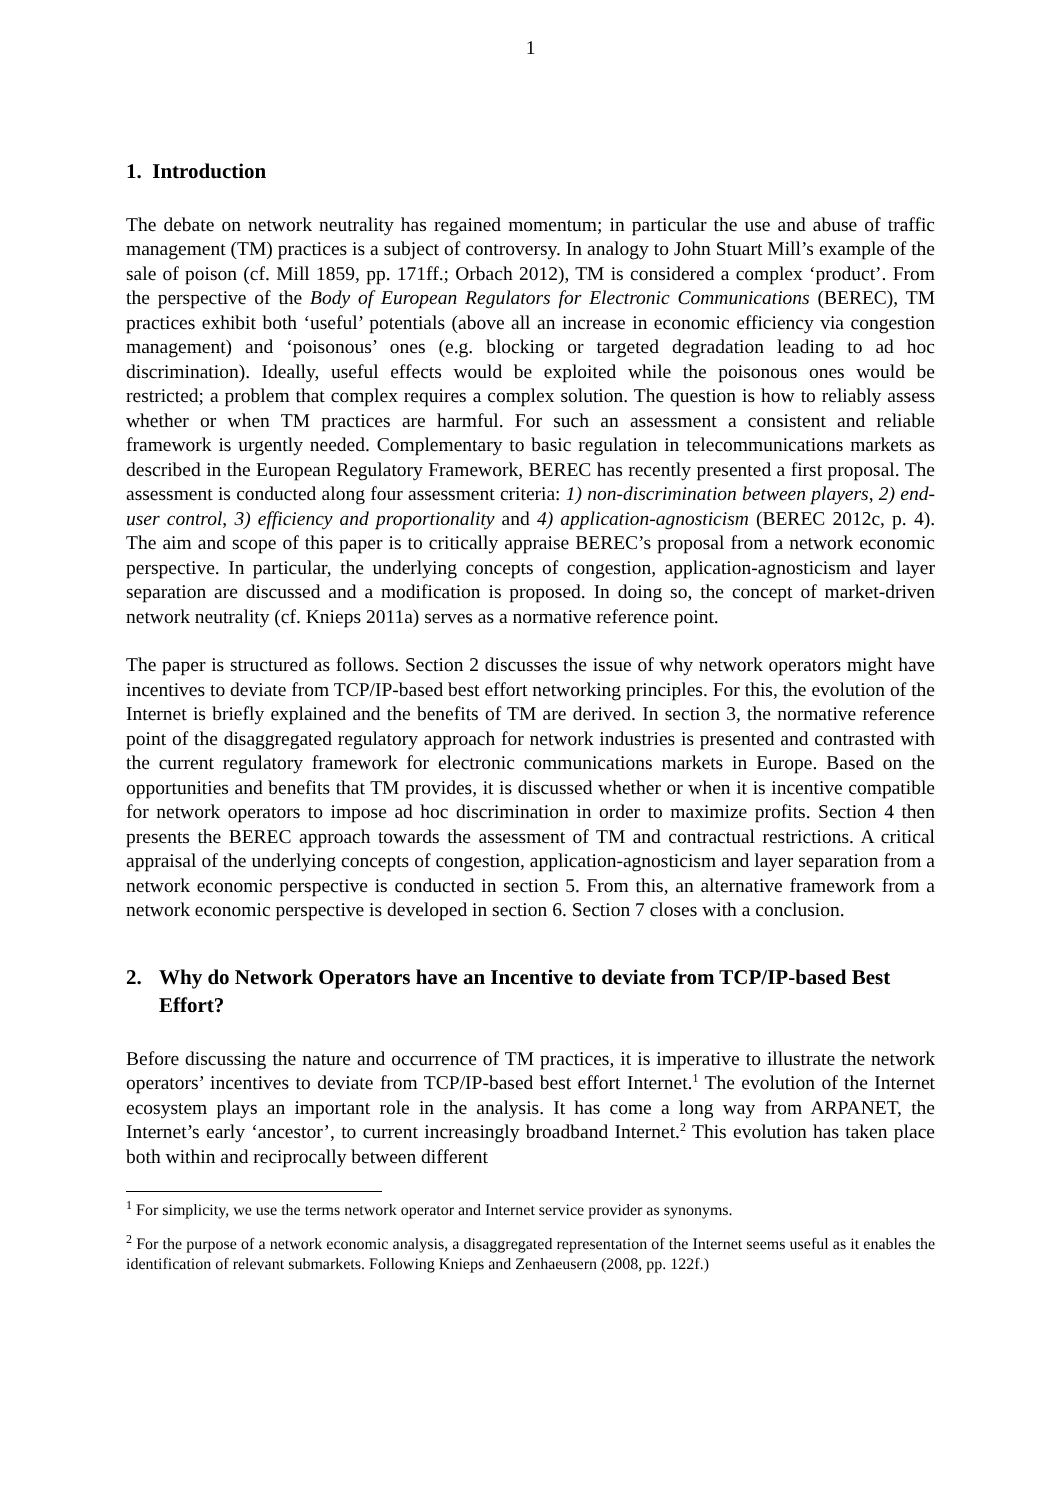1
1. Introduction
The debate on network neutrality has regained momentum; in particular the use and abuse of traffic management (TM) practices is a subject of controversy. In analogy to John Stuart Mill’s example of the sale of poison (cf. Mill 1859, pp. 171ff.; Orbach 2012), TM is considered a complex ‘product’. From the perspective of the Body of European Regulators for Electronic Communications (BEREC), TM practices exhibit both ‘useful’ potentials (above all an increase in economic efficiency via congestion management) and ‘poisonous’ ones (e.g. blocking or targeted degradation leading to ad hoc discrimination). Ideally, useful effects would be exploited while the poisonous ones would be restricted; a problem that complex requires a complex solution. The question is how to reliably assess whether or when TM practices are harmful. For such an assessment a consistent and reliable framework is urgently needed. Complementary to basic regulation in telecommunications markets as described in the European Regulatory Framework, BEREC has recently presented a first proposal. The assessment is conducted along four assessment criteria: 1) non-discrimination between players, 2) end-user control, 3) efficiency and proportionality and 4) application-agnosticism (BEREC 2012c, p. 4). The aim and scope of this paper is to critically appraise BEREC’s proposal from a network economic perspective. In particular, the underlying concepts of congestion, application-agnosticism and layer separation are discussed and a modification is proposed. In doing so, the concept of market-driven network neutrality (cf. Knieps 2011a) serves as a normative reference point.
The paper is structured as follows. Section 2 discusses the issue of why network operators might have incentives to deviate from TCP/IP-based best effort networking principles. For this, the evolution of the Internet is briefly explained and the benefits of TM are derived. In section 3, the normative reference point of the disaggregated regulatory approach for network industries is presented and contrasted with the current regulatory framework for electronic communications markets in Europe. Based on the opportunities and benefits that TM provides, it is discussed whether or when it is incentive compatible for network operators to impose ad hoc discrimination in order to maximize profits. Section 4 then presents the BEREC approach towards the assessment of TM and contractual restrictions. A critical appraisal of the underlying concepts of congestion, application-agnosticism and layer separation from a network economic perspective is conducted in section 5. From this, an alternative framework from a network economic perspective is developed in section 6. Section 7 closes with a conclusion.
2. Why do Network Operators have an Incentive to deviate from TCP/IP-based Best Effort?
Before discussing the nature and occurrence of TM practices, it is imperative to illustrate the network operators’ incentives to deviate from TCP/IP-based best effort Internet.<sup>1</sup> The evolution of the Internet ecosystem plays an important role in the analysis. It has come a long way from ARPANET, the Internet’s early ‘ancestor’, to current increasingly broadband Internet.<sup>2</sup> This evolution has taken place both within and reciprocally between different
<sup>1</sup> For simplicity, we use the terms network operator and Internet service provider as synonyms.
<sup>2</sup> For the purpose of a network economic analysis, a disaggregated representation of the Internet seems useful as it enables the identification of relevant submarkets. Following Knieps and Zenhaeusern (2008, pp. 122f.)